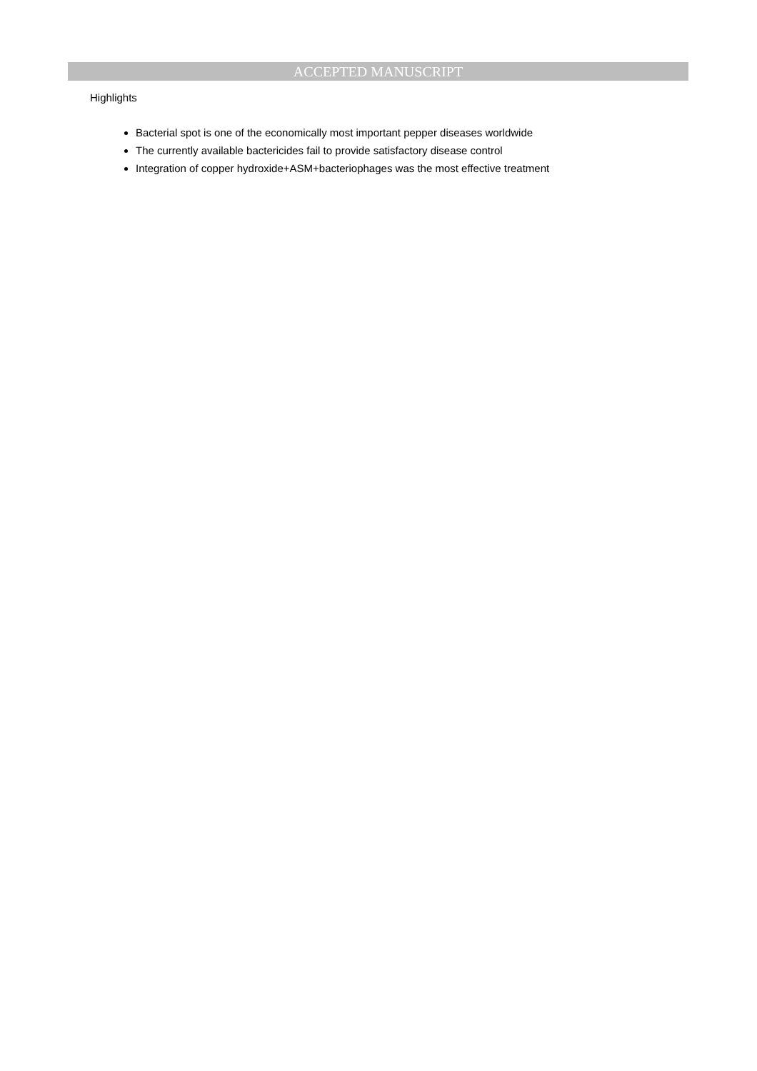ACCEPTED MANUSCRIPT
Highlights
Bacterial spot is one of the economically most important pepper diseases worldwide
The currently available bactericides fail to provide satisfactory disease control
Integration of copper hydroxide+ASM+bacteriophages was the most effective treatment